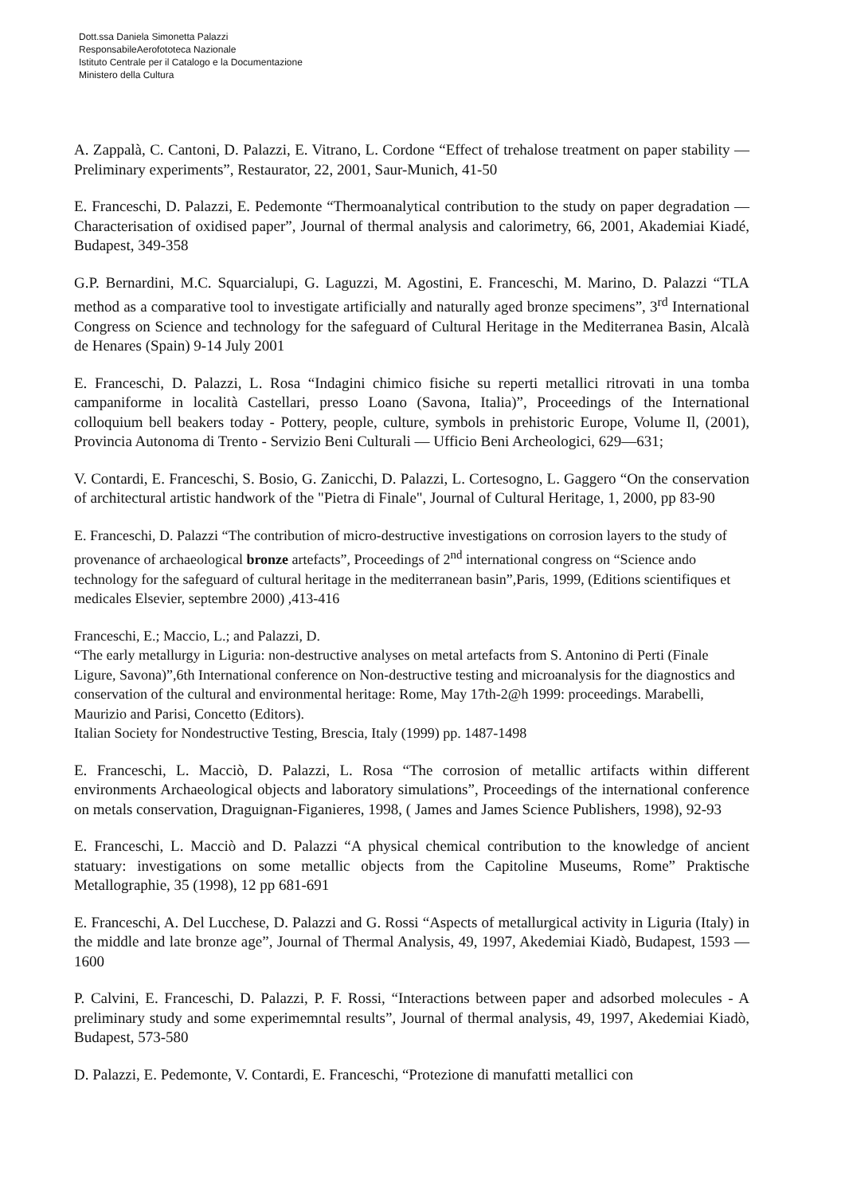Dott.ssa Daniela Simonetta Palazzi
ResponsabileAerofototeca Nazionale
Istituto Centrale per il Catalogo e la Documentazione
Ministero della Cultura
A. Zappalà, C. Cantoni, D. Palazzi, E. Vitrano, L. Cordone “Effect of trehalose treatment on paper stability — Preliminary experiments”, Restaurator, 22, 2001, Saur-Munich, 41-50
E. Franceschi, D. Palazzi, E. Pedemonte “Thermoanalytical contribution to the study on paper degradation — Characterisation of oxidised paper”, Journal of thermal analysis and calorimetry, 66, 2001, Akademiai Kiadé, Budapest, 349-358
G.P. Bernardini, M.C. Squarcialupi, G. Laguzzi, M. Agostini, E. Franceschi, M. Marino, D. Palazzi “TLA method as a comparative tool to investigate artificially and naturally aged bronze specimens”, 3<sup>rd</sup> International Congress on Science and technology for the safeguard of Cultural Heritage in the Mediterranea Basin, Alcalà de Henares (Spain) 9-14 July 2001
E. Franceschi, D. Palazzi, L. Rosa “Indagini chimico fisiche su reperti metallici ritrovati in una tomba campaniforme in località Castellari, presso Loano (Savona, Italia)”, Proceedings of the International colloquium bell beakers today - Pottery, people, culture, symbols in prehistoric Europe, Volume Il, (2001), Provincia Autonoma di Trento - Servizio Beni Culturali — Ufficio Beni Archeologici, 629—631;
V. Contardi, E. Franceschi, S. Bosio, G. Zanicchi, D. Palazzi, L. Cortesogno, L. Gaggero “On the conservation of architectural artistic handwork of the "Pietra di Finale", Journal of Cultural Heritage, 1, 2000, pp 83-90
E. Franceschi, D. Palazzi “The contribution of micro-destructive investigations on corrosion layers to the study of provenance of archaeological bronze artefacts”, Proceedings of 2<sup>nd</sup> international congress on “Science ando technology for the safeguard of cultural heritage in the mediterranean basin”,Paris, 1999, (Editions scientifiques et medicales Elsevier, septembre 2000) ,413-416
Franceschi, E.; Maccio, L.; and Palazzi, D.
“The early metallurgy in Liguria: non-destructive analyses on metal artefacts from S. Antonino di Perti (Finale Ligure, Savona)”,6th International conference on Non-destructive testing and microanalysis for the diagnostics and conservation of the cultural and environmental heritage: Rome, May 17th-2@h 1999: proceedings. Marabelli, Maurizio and Parisi, Concetto (Editors).
Italian Society for Nondestructive Testing, Brescia, Italy (1999) pp. 1487-1498
E. Franceschi, L. Macciò, D. Palazzi, L. Rosa “The corrosion of metallic artifacts within different environments Archaeological objects and laboratory simulations”, Proceedings of the international conference on metals conservation, Draguignan-Figanieres, 1998, ( James and James Science Publishers, 1998), 92-93
E. Franceschi, L. Macciò and D. Palazzi “A physical chemical contribution to the knowledge of ancient statuary: investigations on some metallic objects from the Capitoline Museums, Rome” Praktische Metallographie, 35 (1998), 12 pp 681-691
E. Franceschi, A. Del Lucchese, D. Palazzi and G. Rossi “Aspects of metallurgical activity in Liguria (Italy) in the middle and late bronze age”, Journal of Thermal Analysis, 49, 1997, Akedemiai Kiadò, Budapest, 1593 — 1600
P. Calvini, E. Franceschi, D. Palazzi, P. F. Rossi, “Interactions between paper and adsorbed molecules - A preliminary study and some experimemntal results”, Journal of thermal analysis, 49, 1997, Akedemiai Kiadò, Budapest, 573-580
D. Palazzi, E. Pedemonte, V. Contardi, E. Franceschi, “Protezione di manufatti metallici con